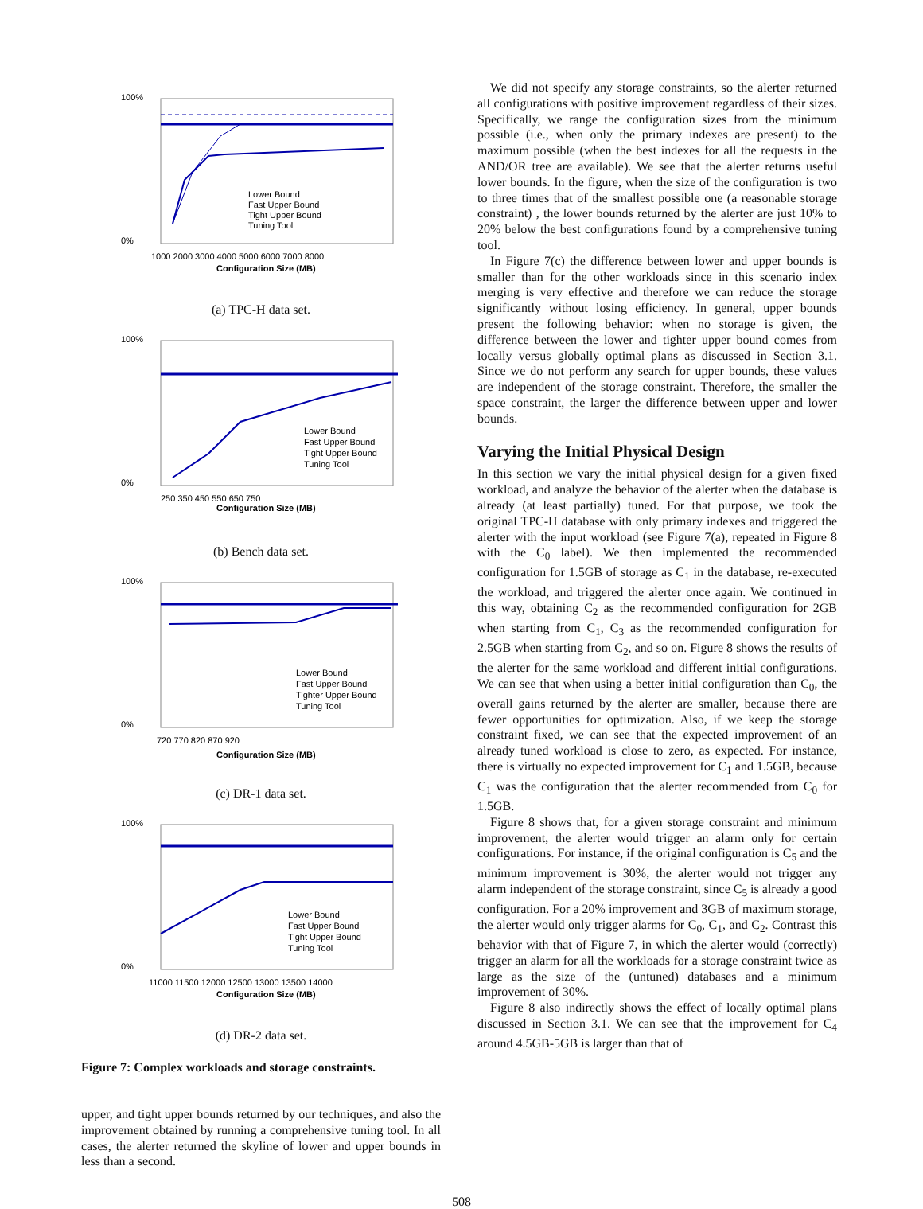100%
0%
Configuration Size (MB)
1000 2000 3000 4000 5000 6000 7000 8000
Lower Bound
Fast Upper Bound
Tight Upper Bound
Tuning Tool
(a) TPC-H data set.
100%
0%
Configuration Size (MB)
250 350 450 550 650 750
Lower Bound
Fast Upper Bound
Tight Upper Bound
Tuning Tool
(b) Bench data set.
100%
0%
Configuration Size (MB)
720 770 820 870 920
Lower Bound
Fast Upper Bound
Tighter Upper Bound
Tuning Tool
(c) DR-1 data set.
100%
0%
Configuration Size (MB)
11000 11500 12000 12500 13000 13500 14000
Lower Bound
Fast Upper Bound
Tight Upper Bound
Tuning Tool
(d) DR-2 data set.
Figure 7: Complex workloads and storage constraints.
upper, and tight upper bounds returned by our techniques, and also the improvement obtained by running a comprehensive tuning tool. In all cases, the alerter returned the skyline of lower and upper bounds in less than a second.
We did not specify any storage constraints, so the alerter returned all configurations with positive improvement regardless of their sizes. Specifically, we range the configuration sizes from the minimum possible (i.e., when only the primary indexes are present) to the maximum possible (when the best indexes for all the requests in the AND/OR tree are available). We see that the alerter returns useful lower bounds. In the figure, when the size of the configuration is two to three times that of the smallest possible one (a reasonable storage constraint) , the lower bounds returned by the alerter are just 10% to 20% below the best configurations found by a comprehensive tuning tool.
In Figure 7(c) the difference between lower and upper bounds is smaller than for the other workloads since in this scenario index merging is very effective and therefore we can reduce the storage significantly without losing efficiency. In general, upper bounds present the following behavior: when no storage is given, the difference between the lower and tighter upper bound comes from locally versus globally optimal plans as discussed in Section 3.1. Since we do not perform any search for upper bounds, these values are independent of the storage constraint. Therefore, the smaller the space constraint, the larger the difference between upper and lower bounds.
Varying the Initial Physical Design
In this section we vary the initial physical design for a given fixed workload, and analyze the behavior of the alerter when the database is already (at least partially) tuned. For that purpose, we took the original TPC-H database with only primary indexes and triggered the alerter with the input workload (see Figure 7(a), repeated in Figure 8 with the C<sub>0</sub> label). We then implemented the recommended configuration for 1.5GB of storage as C<sub>1</sub> in the database, re-executed the workload, and triggered the alerter once again. We continued in this way, obtaining C<sub>2</sub> as the recommended configuration for 2GB when starting from C<sub>1</sub>, C<sub>3</sub> as the recommended configuration for 2.5GB when starting from C<sub>2</sub>, and so on. Figure 8 shows the results of the alerter for the same workload and different initial configurations. We can see that when using a better initial configuration than C<sub>0</sub>, the overall gains returned by the alerter are smaller, because there are fewer opportunities for optimization. Also, if we keep the storage constraint fixed, we can see that the expected improvement of an already tuned workload is close to zero, as expected. For instance, there is virtually no expected improvement for C<sub>1</sub> and 1.5GB, because C<sub>1</sub> was the configuration that the alerter recommended from C<sub>0</sub> for 1.5GB.
Figure 8 shows that, for a given storage constraint and minimum improvement, the alerter would trigger an alarm only for certain configurations. For instance, if the original configuration is C<sub>5</sub> and the minimum improvement is 30%, the alerter would not trigger any alarm independent of the storage constraint, since C<sub>5</sub> is already a good configuration. For a 20% improvement and 3GB of maximum storage, the alerter would only trigger alarms for C<sub>0</sub>, C<sub>1</sub>, and C<sub>2</sub>. Contrast this behavior with that of Figure 7, in which the alerter would (correctly) trigger an alarm for all the workloads for a storage constraint twice as large as the size of the (untuned) databases and a minimum improvement of 30%.
Figure 8 also indirectly shows the effect of locally optimal plans discussed in Section 3.1. We can see that the improvement for C<sub>4</sub> around 4.5GB-5GB is larger than that of
508